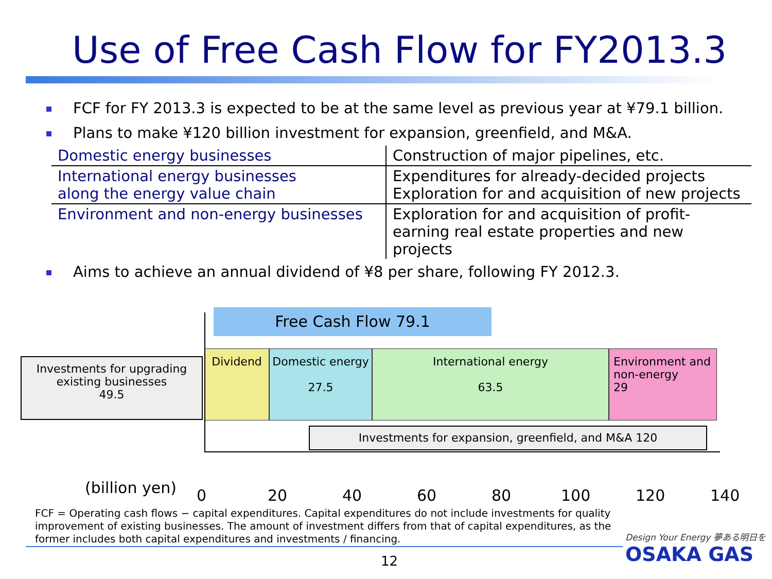Use of Free Cash Flow for FY2013.3
FCF for FY 2013.3 is expected to be at the same level as previous year at ¥79.1 billion.
Plans to make ¥120 billion investment for expansion, greenfield, and M&A.
| Domestic energy businesses | Construction of major pipelines, etc. |
| International energy businesses along the energy value chain | Expenditures for already-decided projects Exploration for and acquisition of new projects |
| Environment and non-energy businesses | Exploration for and acquisition of profit-earning real estate properties and new projects |
Aims to achieve an annual dividend of ¥8 per share, following FY 2012.3.
Free Cash Flow 79.1
Investments for upgrading existing businesses
49.5
Dividend
Domestic energy
27.5
International energy
63.5
Environment and non-energy
29
Investments for expansion, greenfield, and M&A 120
(billion yen) 0 20 40 60 80 100 120 140
FCF = Operating cash flows − capital expenditures. Capital expenditures do not include investments for quality improvement of existing businesses. The amount of investment differs from that of capital expenditures, as the former includes both capital expenditures and investments / financing.
12
Design Your Energy 夢ある明日を
OSAKA GAS